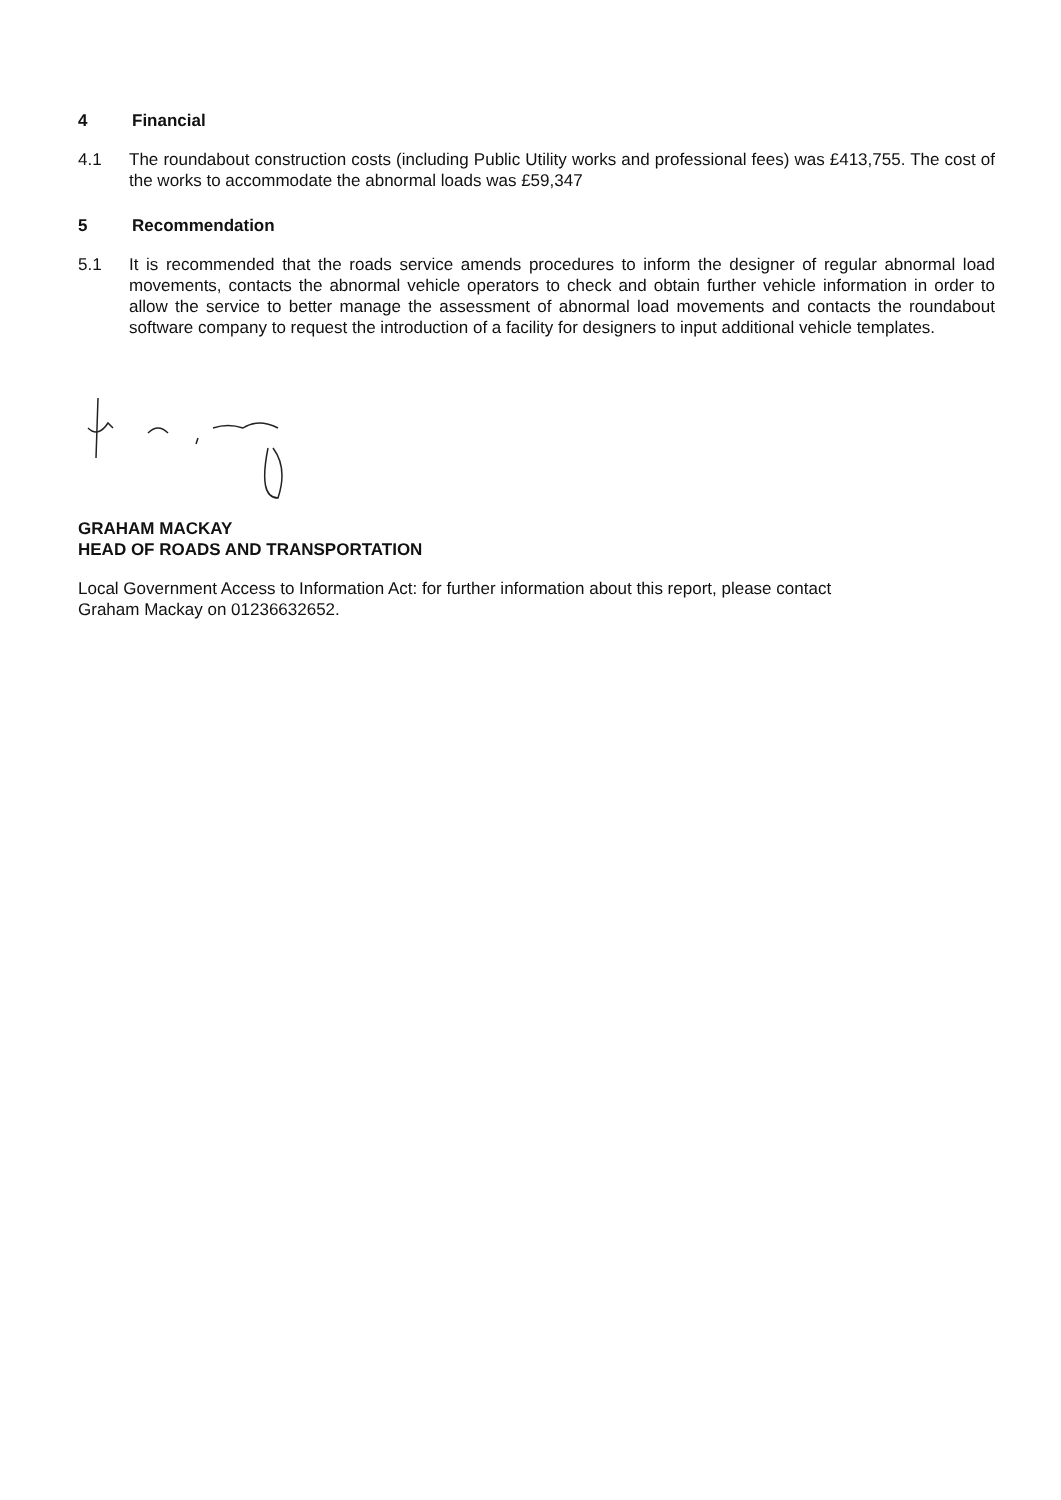4 Financial
4.1 The roundabout construction costs (including Public Utility works and professional fees) was £413,755. The cost of the works to accommodate the abnormal loads was £59,347
5 Recommendation
5.1 It is recommended that the roads service amends procedures to inform the designer of regular abnormal load movements, contacts the abnormal vehicle operators to check and obtain further vehicle information in order to allow the service to better manage the assessment of abnormal load movements and contacts the roundabout software company to request the introduction of a facility for designers to input additional vehicle templates.
GRAHAM MACKAY
HEAD OF ROADS AND TRANSPORTATION
Local Government Access to Information Act: for further information about this report, please contact
Graham Mackay on 01236632652.